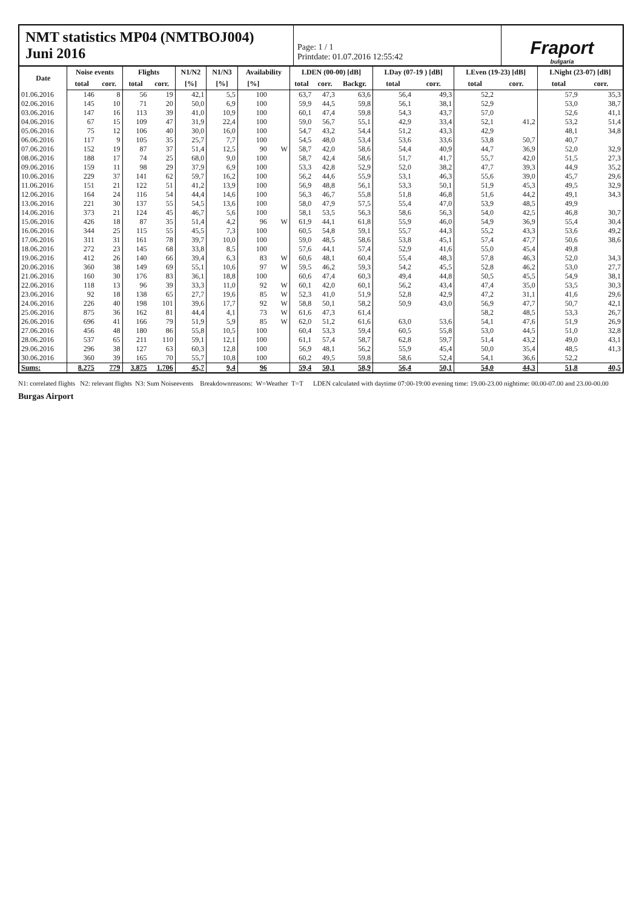NMT statistics MP04 (NMTBOJ004)
Juni 2016
Page: 1 / 1
Printdate: 01.07.2016 12:55:42
Fraport
bulgaria
| Date | Noise events | | Flights | | N1/N2 | N1/N3 | Availability | | LDEN (00-00) [dB] | | | LDay (07-19 ) [dB] | | LEven (19-23) [dB] | | LNight (23-07) [dB] | |
| --- | --- | --- | --- | --- | --- | --- | --- | --- | --- | --- | --- | --- | --- | --- | --- | --- | --- |
| | total | corr. | total | corr. | [%] | [%] | [%] | | total | corr. | Backgr. | total | corr. | total | corr. | total | corr. |
| 01.06.2016 | 146 | 8 | 56 | 19 | 42,1 | 5,5 | 100 | | 63,7 | 47,3 | 63,6 | 56,4 | 49,3 | 52,2 | | 57,9 | 35,3 |
| 02.06.2016 | 145 | 10 | 71 | 20 | 50,0 | 6,9 | 100 | | 59,9 | 44,5 | 59,8 | 56,1 | 38,1 | 52,9 | | 53,0 | 38,7 |
| 03.06.2016 | 147 | 16 | 113 | 39 | 41,0 | 10,9 | 100 | | 60,1 | 47,4 | 59,8 | 54,3 | 43,7 | 57,0 | | 52,6 | 41,1 |
| 04.06.2016 | 67 | 15 | 109 | 47 | 31,9 | 22,4 | 100 | | 59,0 | 56,7 | 55,1 | 42,9 | 33,4 | 52,1 | 41,2 | 53,2 | 51,4 |
| 05.06.2016 | 75 | 12 | 106 | 40 | 30,0 | 16,0 | 100 | | 54,7 | 43,2 | 54,4 | 51,2 | 43,3 | 42,9 | | 48,1 | 34,8 |
| 06.06.2016 | 117 | 9 | 105 | 35 | 25,7 | 7,7 | 100 | | 54,5 | 48,0 | 53,4 | 53,6 | 33,6 | 53,8 | 50,7 | 40,7 | |
| 07.06.2016 | 152 | 19 | 87 | 37 | 51,4 | 12,5 | 90 | W | 58,7 | 42,0 | 58,6 | 54,4 | 40,9 | 44,7 | 36,9 | 52,0 | 32,9 |
| 08.06.2016 | 188 | 17 | 74 | 25 | 68,0 | 9,0 | 100 | | 58,7 | 42,4 | 58,6 | 51,7 | 41,7 | 55,7 | 42,0 | 51,5 | 27,3 |
| 09.06.2016 | 159 | 11 | 98 | 29 | 37,9 | 6,9 | 100 | | 53,3 | 42,8 | 52,9 | 52,0 | 38,2 | 47,7 | 39,3 | 44,9 | 35,2 |
| 10.06.2016 | 229 | 37 | 141 | 62 | 59,7 | 16,2 | 100 | | 56,2 | 44,6 | 55,9 | 53,1 | 46,3 | 55,6 | 39,0 | 45,7 | 29,6 |
| 11.06.2016 | 151 | 21 | 122 | 51 | 41,2 | 13,9 | 100 | | 56,9 | 48,8 | 56,1 | 53,3 | 50,1 | 51,9 | 45,3 | 49,5 | 32,9 |
| 12.06.2016 | 164 | 24 | 116 | 54 | 44,4 | 14,6 | 100 | | 56,3 | 46,7 | 55,8 | 51,8 | 46,8 | 51,6 | 44,2 | 49,1 | 34,3 |
| 13.06.2016 | 221 | 30 | 137 | 55 | 54,5 | 13,6 | 100 | | 58,0 | 47,9 | 57,5 | 55,4 | 47,0 | 53,9 | 48,5 | 49,9 | |
| 14.06.2016 | 373 | 21 | 124 | 45 | 46,7 | 5,6 | 100 | | 58,1 | 53,5 | 56,3 | 58,6 | 56,3 | 54,0 | 42,5 | 46,8 | 30,7 |
| 15.06.2016 | 426 | 18 | 87 | 35 | 51,4 | 4,2 | 96 | W | 61,9 | 44,1 | 61,8 | 55,9 | 46,0 | 54,9 | 36,9 | 55,4 | 30,4 |
| 16.06.2016 | 344 | 25 | 115 | 55 | 45,5 | 7,3 | 100 | | 60,5 | 54,8 | 59,1 | 55,7 | 44,3 | 55,2 | 43,3 | 53,6 | 49,2 |
| 17.06.2016 | 311 | 31 | 161 | 78 | 39,7 | 10,0 | 100 | | 59,0 | 48,5 | 58,6 | 53,8 | 45,1 | 57,4 | 47,7 | 50,6 | 38,6 |
| 18.06.2016 | 272 | 23 | 145 | 68 | 33,8 | 8,5 | 100 | | 57,6 | 44,1 | 57,4 | 52,9 | 41,6 | 55,0 | 45,4 | 49,8 | |
| 19.06.2016 | 412 | 26 | 140 | 66 | 39,4 | 6,3 | 83 | W | 60,6 | 48,1 | 60,4 | 55,4 | 48,3 | 57,8 | 46,3 | 52,0 | 34,3 |
| 20.06.2016 | 360 | 38 | 149 | 69 | 55,1 | 10,6 | 97 | W | 59,5 | 46,2 | 59,3 | 54,2 | 45,5 | 52,8 | 46,2 | 53,0 | 27,7 |
| 21.06.2016 | 160 | 30 | 176 | 83 | 36,1 | 18,8 | 100 | | 60,6 | 47,4 | 60,3 | 49,4 | 44,8 | 50,5 | 45,5 | 54,9 | 38,1 |
| 22.06.2016 | 118 | 13 | 96 | 39 | 33,3 | 11,0 | 92 | W | 60,1 | 42,0 | 60,1 | 56,2 | 43,4 | 47,4 | 35,0 | 53,5 | 30,3 |
| 23.06.2016 | 92 | 18 | 138 | 65 | 27,7 | 19,6 | 85 | W | 52,3 | 41,0 | 51,9 | 52,8 | 42,9 | 47,2 | 31,1 | 41,6 | 29,6 |
| 24.06.2016 | 226 | 40 | 198 | 101 | 39,6 | 17,7 | 92 | W | 58,8 | 50,1 | 58,2 | 50,9 | 43,0 | 56,9 | 47,7 | 50,7 | 42,1 |
| 25.06.2016 | 875 | 36 | 162 | 81 | 44,4 | 4,1 | 73 | W | 61,6 | 47,3 | 61,4 | | | 58,2 | 48,5 | 53,3 | 26,7 |
| 26.06.2016 | 696 | 41 | 166 | 79 | 51,9 | 5,9 | 85 | W | 62,0 | 51,2 | 61,6 | 63,0 | 53,6 | 54,1 | 47,6 | 51,9 | 26,9 |
| 27.06.2016 | 456 | 48 | 180 | 86 | 55,8 | 10,5 | 100 | | 60,4 | 53,3 | 59,4 | 60,5 | 55,8 | 53,0 | 44,5 | 51,0 | 32,8 |
| 28.06.2016 | 537 | 65 | 211 | 110 | 59,1 | 12,1 | 100 | | 61,1 | 57,4 | 58,7 | 62,8 | 59,7 | 51,4 | 43,2 | 49,0 | 43,1 |
| 29.06.2016 | 296 | 38 | 127 | 63 | 60,3 | 12,8 | 100 | | 56,9 | 48,1 | 56,2 | 55,9 | 45,4 | 50,0 | 35,4 | 48,5 | 41,3 |
| 30.06.2016 | 360 | 39 | 165 | 70 | 55,7 | 10,8 | 100 | | 60,2 | 49,5 | 59,8 | 58,6 | 52,4 | 54,1 | 36,6 | 52,2 | |
| Sums: | 8.275 | 779 | 3.875 | 1.706 | 45,7 | 9,4 | 96 | | 59,4 | 50,1 | 58,9 | 56,4 | 50,1 | 54,0 | 44,3 | 51,8 | 40,5 |
N1: correlated flights N2: relevant flights N3: Sum Noiseevents Breakdownreasons: W=Weather T=T LDEN calculated with daytime 07:00-19:00 evening time: 19.00-23.00 nightime: 00.00-07.00 and 23.00-00.00
Burgas Airport